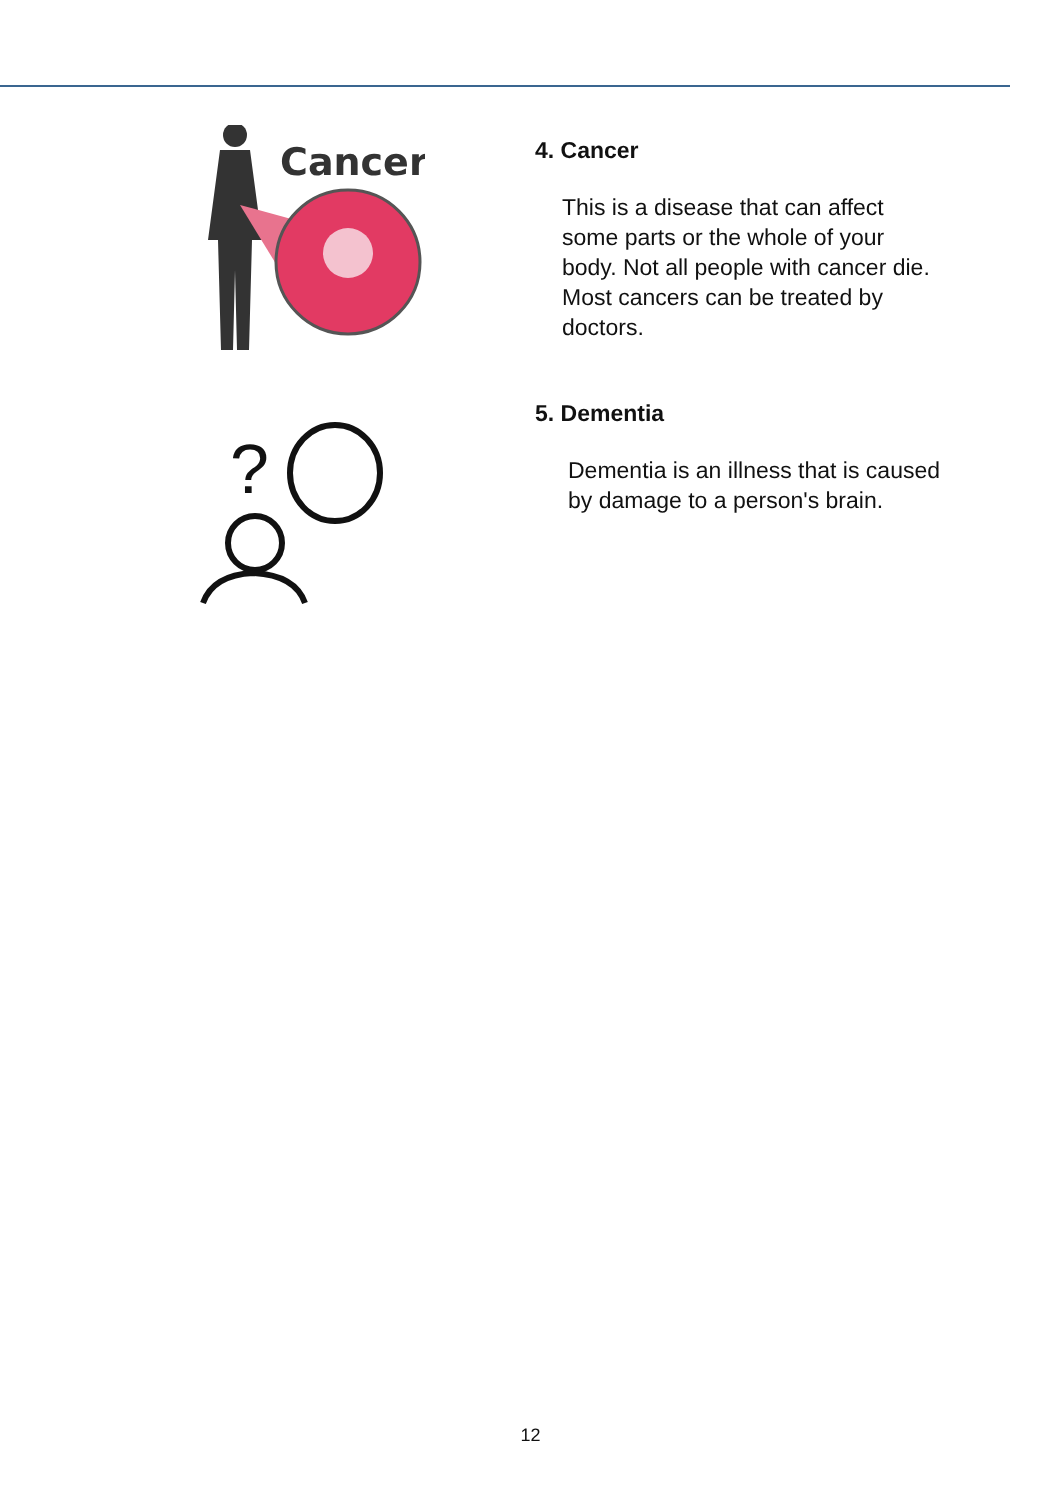Cancer
4. Cancer
This is a disease that can affect
some parts or the whole of your
body. Not all people with cancer die.
Most cancers can be treated by
doctors.
?
5. Dementia
Dementia is an illness that is caused
by damage to a person's brain.
12